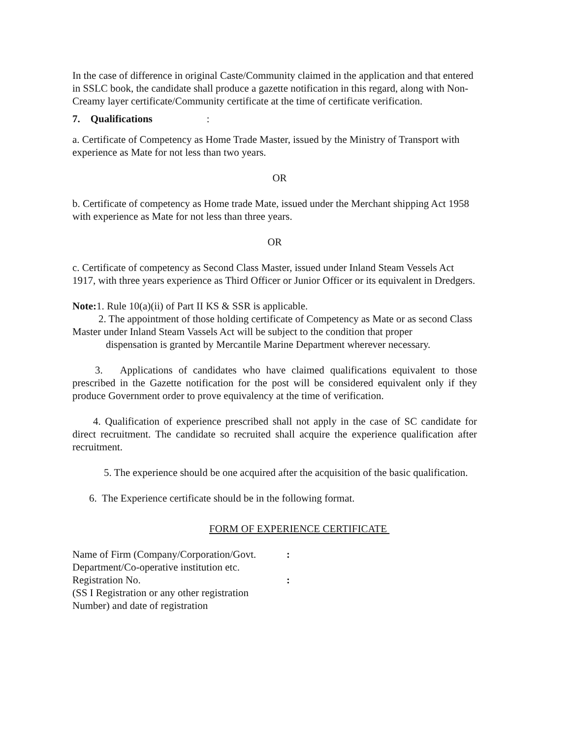In the case of difference in original Caste/Community claimed in the application and that entered in SSLC book, the candidate shall produce a gazette notification in this regard, along with Non-Creamy layer certificate/Community certificate at the time of certificate verification.
7. Qualifications:
a. Certificate of Competency as Home Trade Master, issued by the Ministry of Transport with experience as Mate for not less than two years.
OR
b. Certificate of competency as Home trade Mate, issued under the Merchant shipping Act 1958 with experience as Mate for not less than three years.
OR
c. Certificate of competency as Second Class Master, issued under Inland Steam Vessels Act 1917, with three years experience as Third Officer or Junior Officer or its equivalent in Dredgers.
Note: 1. Rule 10(a)(ii) of Part II KS & SSR is applicable.
2. The appointment of those holding certificate of Competency as Mate or as second Class Master under Inland Steam Vassels Act will be subject to the condition that proper
dispensation is granted by Mercantile Marine Department wherever necessary.
3. Applications of candidates who have claimed qualifications equivalent to those prescribed in the Gazette notification for the post will be considered equivalent only if they produce Government order to prove equivalency at the time of verification.
4. Qualification of experience prescribed shall not apply in the case of SC candidate for direct recruitment. The candidate so recruited shall acquire the experience qualification after recruitment.
5. The experience should be one acquired after the acquisition of the basic qualification.
6. The Experience certificate should be in the following format.
FORM OF EXPERIENCE CERTIFICATE
| Name of Firm (Company/Corporation/Govt. Department/Co-operative institution etc. | : |
| Registration No. (SS I Registration or any other registration Number) and date of registration | : |